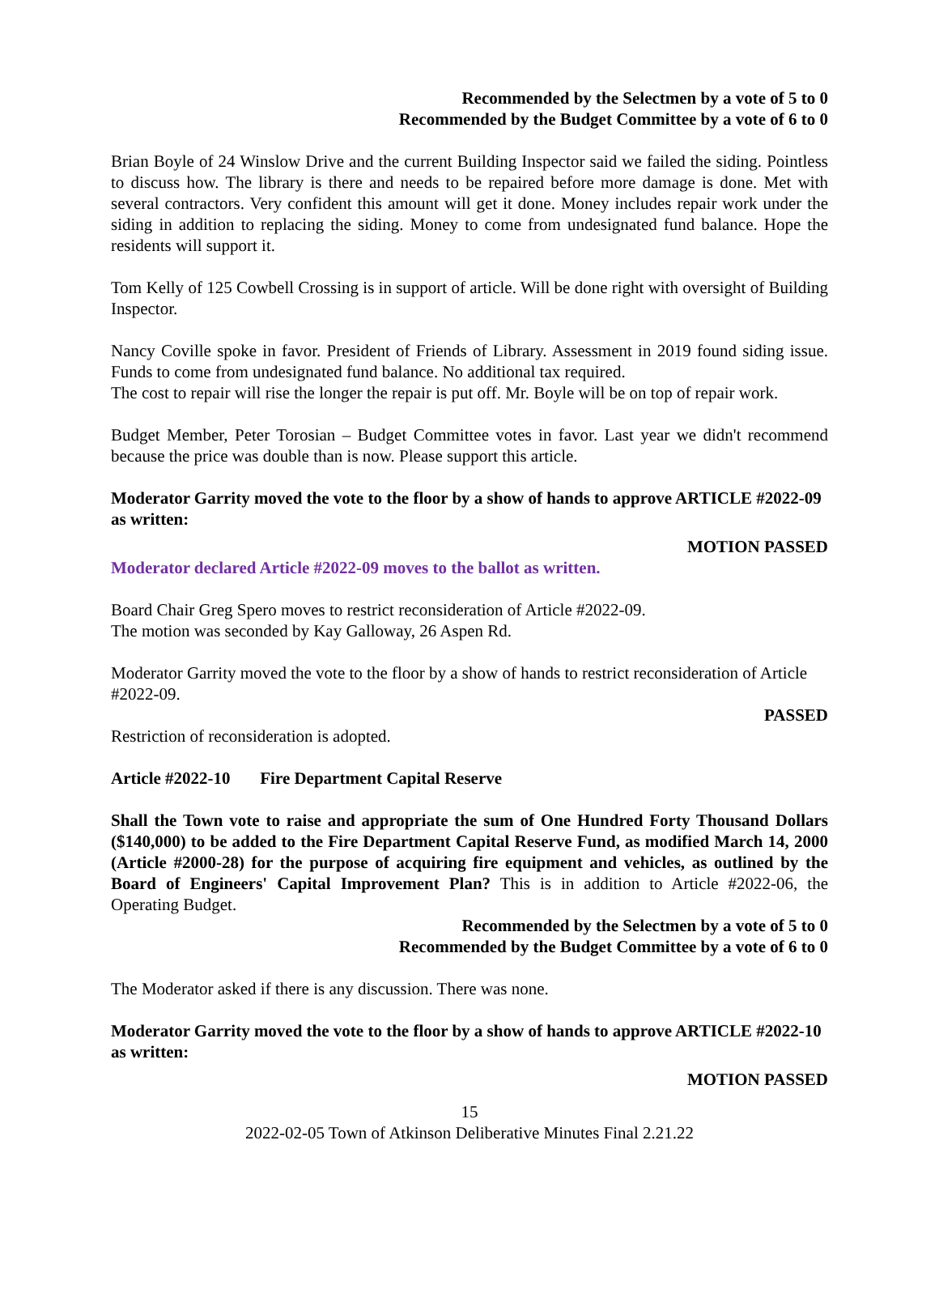Recommended by the Selectmen by a vote of 5 to 0
Recommended by the Budget Committee by a vote of 6 to 0
Brian Boyle of 24 Winslow Drive and the current Building Inspector said we failed the siding. Pointless to discuss how. The library is there and needs to be repaired before more damage is done. Met with several contractors. Very confident this amount will get it done. Money includes repair work under the siding in addition to replacing the siding. Money to come from undesignated fund balance. Hope the residents will support it.
Tom Kelly of 125 Cowbell Crossing is in support of article. Will be done right with oversight of Building Inspector.
Nancy Coville spoke in favor. President of Friends of Library. Assessment in 2019 found siding issue. Funds to come from undesignated fund balance. No additional tax required.
The cost to repair will rise the longer the repair is put off. Mr. Boyle will be on top of repair work.
Budget Member, Peter Torosian – Budget Committee votes in favor. Last year we didn't recommend because the price was double than is now. Please support this article.
Moderator Garrity moved the vote to the floor by a show of hands to approve ARTICLE #2022-09 as written:
MOTION PASSED
Moderator declared Article #2022-09 moves to the ballot as written.
Board Chair Greg Spero moves to restrict reconsideration of Article #2022-09.
The motion was seconded by Kay Galloway, 26 Aspen Rd.
Moderator Garrity moved the vote to the floor by a show of hands to restrict reconsideration of Article #2022-09.
PASSED
Restriction of reconsideration is adopted.
Article #2022-10 Fire Department Capital Reserve
Shall the Town vote to raise and appropriate the sum of One Hundred Forty Thousand Dollars ($140,000) to be added to the Fire Department Capital Reserve Fund, as modified March 14, 2000 (Article #2000-28) for the purpose of acquiring fire equipment and vehicles, as outlined by the Board of Engineers' Capital Improvement Plan? This is in addition to Article #2022-06, the Operating Budget.
Recommended by the Selectmen by a vote of 5 to 0
Recommended by the Budget Committee by a vote of 6 to 0
The Moderator asked if there is any discussion. There was none.
Moderator Garrity moved the vote to the floor by a show of hands to approve ARTICLE #2022-10 as written:
MOTION PASSED
15
2022-02-05 Town of Atkinson Deliberative Minutes Final 2.21.22